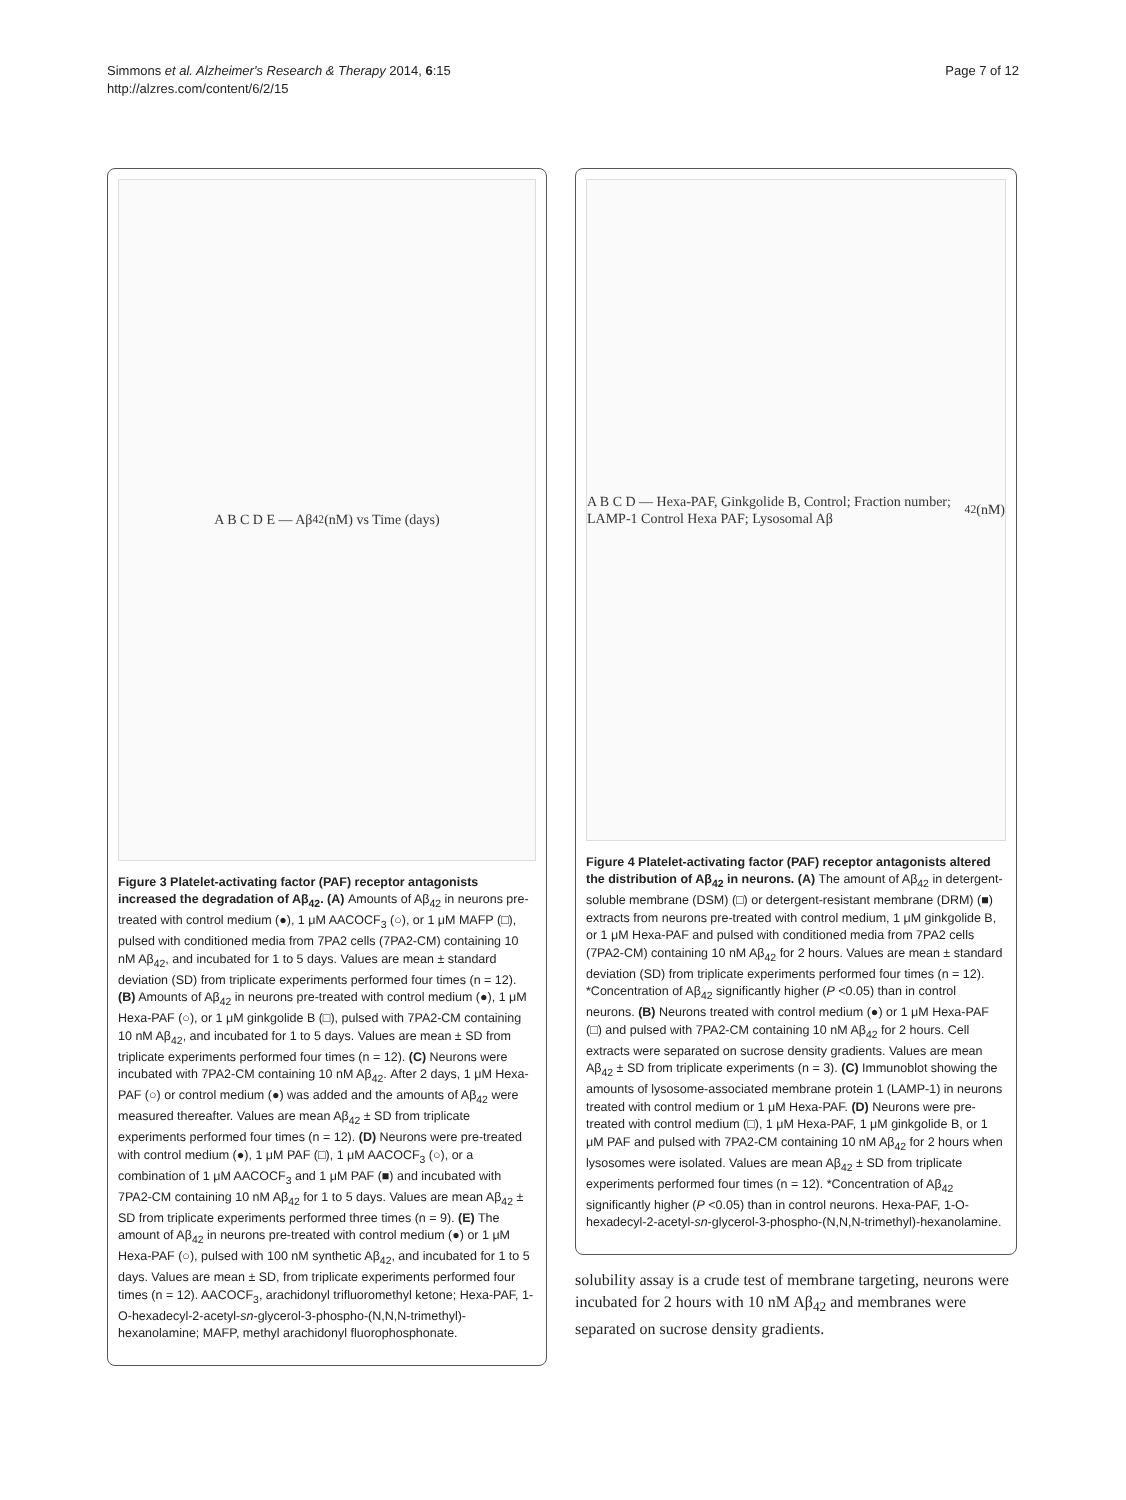Simmons et al. Alzheimer's Research & Therapy 2014, 6:15
http://alzres.com/content/6/2/15
Page 7 of 12
A B C D E — Aβ<sub>42</sub> (nM) vs Time (days)
Figure 3 Platelet-activating factor (PAF) receptor antagonists increased the degradation of Aβ<sub>42</sub>. (A) Amounts of Aβ<sub>42</sub> in neurons pre-treated with control medium (●), 1 μM AACOCF<sub>3</sub> (○), or 1 μM MAFP (□), pulsed with conditioned media from 7PA2 cells (7PA2-CM) containing 10 nM Aβ<sub>42</sub>, and incubated for 1 to 5 days. Values are mean ± standard deviation (SD) from triplicate experiments performed four times (n = 12). (B) Amounts of Aβ<sub>42</sub> in neurons pre-treated with control medium (●), 1 μM Hexa-PAF (○), or 1 μM ginkgolide B (□), pulsed with 7PA2-CM containing 10 nM Aβ<sub>42</sub>, and incubated for 1 to 5 days. Values are mean ± SD from triplicate experiments performed four times (n = 12). (C) Neurons were incubated with 7PA2-CM containing 10 nM Aβ<sub>42</sub>. After 2 days, 1 μM Hexa-PAF (○) or control medium (●) was added and the amounts of Aβ<sub>42</sub> were measured thereafter. Values are mean Aβ<sub>42</sub> ± SD from triplicate experiments performed four times (n = 12). (D) Neurons were pre-treated with control medium (●), 1 μM PAF (□), 1 μM AACOCF<sub>3</sub> (○), or a combination of 1 μM AACOCF<sub>3</sub> and 1 μM PAF (■) and incubated with 7PA2-CM containing 10 nM Aβ<sub>42</sub> for 1 to 5 days. Values are mean Aβ<sub>42</sub> ± SD from triplicate experiments performed three times (n = 9). (E) The amount of Aβ<sub>42</sub> in neurons pre-treated with control medium (●) or 1 μM Hexa-PAF (○), pulsed with 100 nM synthetic Aβ<sub>42</sub>, and incubated for 1 to 5 days. Values are mean ± SD, from triplicate experiments performed four times (n = 12). AACOCF<sub>3</sub>, arachidonyl trifluoromethyl ketone; Hexa-PAF, 1-O-hexadecyl-2-acetyl-sn-glycerol-3-phospho-(N,N,N-trimethyl)-hexanolamine; MAFP, methyl arachidonyl fluorophosphonate.
A B C D — Hexa-PAF, Ginkgolide B, Control; Fraction number; LAMP-1 Control Hexa PAF; Lysosomal Aβ<sub>42</sub> (nM)
Figure 4 Platelet-activating factor (PAF) receptor antagonists altered the distribution of Aβ<sub>42</sub> in neurons. (A) The amount of Aβ<sub>42</sub> in detergent-soluble membrane (DSM) (□) or detergent-resistant membrane (DRM) (■) extracts from neurons pre-treated with control medium, 1 μM ginkgolide B, or 1 μM Hexa-PAF and pulsed with conditioned media from 7PA2 cells (7PA2-CM) containing 10 nM Aβ<sub>42</sub> for 2 hours. Values are mean ± standard deviation (SD) from triplicate experiments performed four times (n = 12). *Concentration of Aβ<sub>42</sub> significantly higher (P <0.05) than in control neurons. (B) Neurons treated with control medium (●) or 1 μM Hexa-PAF (□) and pulsed with 7PA2-CM containing 10 nM Aβ<sub>42</sub> for 2 hours. Cell extracts were separated on sucrose density gradients. Values are mean Aβ<sub>42</sub> ± SD from triplicate experiments (n = 3). (C) Immunoblot showing the amounts of lysosome-associated membrane protein 1 (LAMP-1) in neurons treated with control medium or 1 μM Hexa-PAF. (D) Neurons were pre-treated with control medium (□), 1 μM Hexa-PAF, 1 μM ginkgolide B, or 1 μM PAF and pulsed with 7PA2-CM containing 10 nM Aβ<sub>42</sub> for 2 hours when lysosomes were isolated. Values are mean Aβ<sub>42</sub> ± SD from triplicate experiments performed four times (n = 12). *Concentration of Aβ<sub>42</sub> significantly higher (P <0.05) than in control neurons. Hexa-PAF, 1-O-hexadecyl-2-acetyl-sn-glycerol-3-phospho-(N,N,N-trimethyl)-hexanolamine.
solubility assay is a crude test of membrane targeting, neurons were incubated for 2 hours with 10 nM Aβ<sub>42</sub> and membranes were separated on sucrose density gradients.